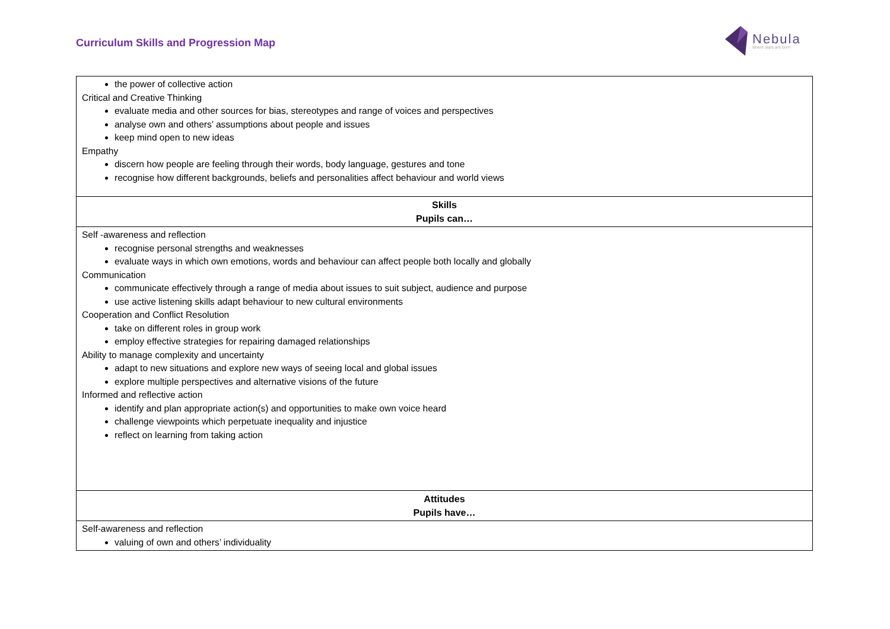Curriculum Skills and Progression Map
Nebula
where stars are born
| the power of collective action Critical and Creative Thinking evaluate media and other sources for bias, stereotypes and range of voices and perspectives analyse own and others’ assumptions about people and issues keep mind open to new ideas Empathy discern how people are feeling through their words, body language, gestures and tone recognise how different backgrounds, beliefs and personalities affect behaviour and world views |
| Skills Pupils can… |
| Self -awareness and reflection recognise personal strengths and weaknesses evaluate ways in which own emotions, words and behaviour can affect people both locally and globally Communication communicate effectively through a range of media about issues to suit subject, audience and purpose use active listening skills adapt behaviour to new cultural environments Cooperation and Conflict Resolution take on different roles in group work employ effective strategies for repairing damaged relationships Ability to manage complexity and uncertainty adapt to new situations and explore new ways of seeing local and global issues explore multiple perspectives and alternative visions of the future Informed and reflective action identify and plan appropriate action(s) and opportunities to make own voice heard challenge viewpoints which perpetuate inequality and injustice reflect on learning from taking action |
| Attitudes Pupils have… |
| Self-awareness and reflection valuing of own and others’ individuality |